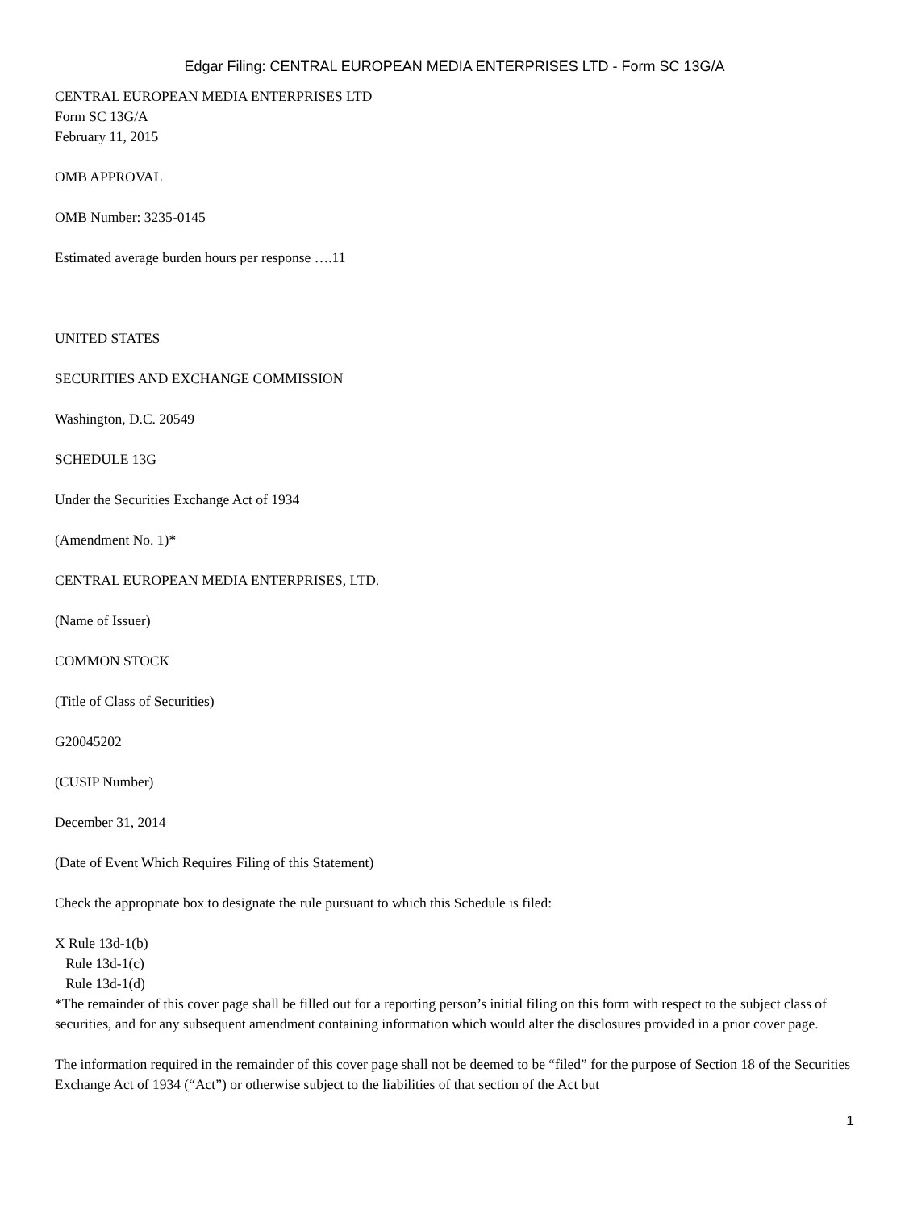Edgar Filing: CENTRAL EUROPEAN MEDIA ENTERPRISES LTD - Form SC 13G/A
CENTRAL EUROPEAN MEDIA ENTERPRISES LTD
Form SC 13G/A
February 11, 2015
OMB APPROVAL
OMB Number: 3235-0145
Estimated average burden hours per response ….11
UNITED STATES
SECURITIES AND EXCHANGE COMMISSION
Washington, D.C. 20549
SCHEDULE 13G
Under the Securities Exchange Act of 1934
(Amendment No. 1)*
CENTRAL EUROPEAN MEDIA ENTERPRISES, LTD.
(Name of Issuer)
COMMON STOCK
(Title of Class of Securities)
G20045202
(CUSIP Number)
December 31, 2014
(Date of Event Which Requires Filing of this Statement)
Check the appropriate box to designate the rule pursuant to which this Schedule is filed:
X Rule 13d-1(b)
Rule 13d-1(c)
Rule 13d-1(d)
*The remainder of this cover page shall be filled out for a reporting person’s initial filing on this form with respect to the subject class of securities, and for any subsequent amendment containing information which would alter the disclosures provided in a prior cover page.
The information required in the remainder of this cover page shall not be deemed to be “filed” for the purpose of Section 18 of the Securities Exchange Act of 1934 (“Act”) or otherwise subject to the liabilities of that section of the Act but
1